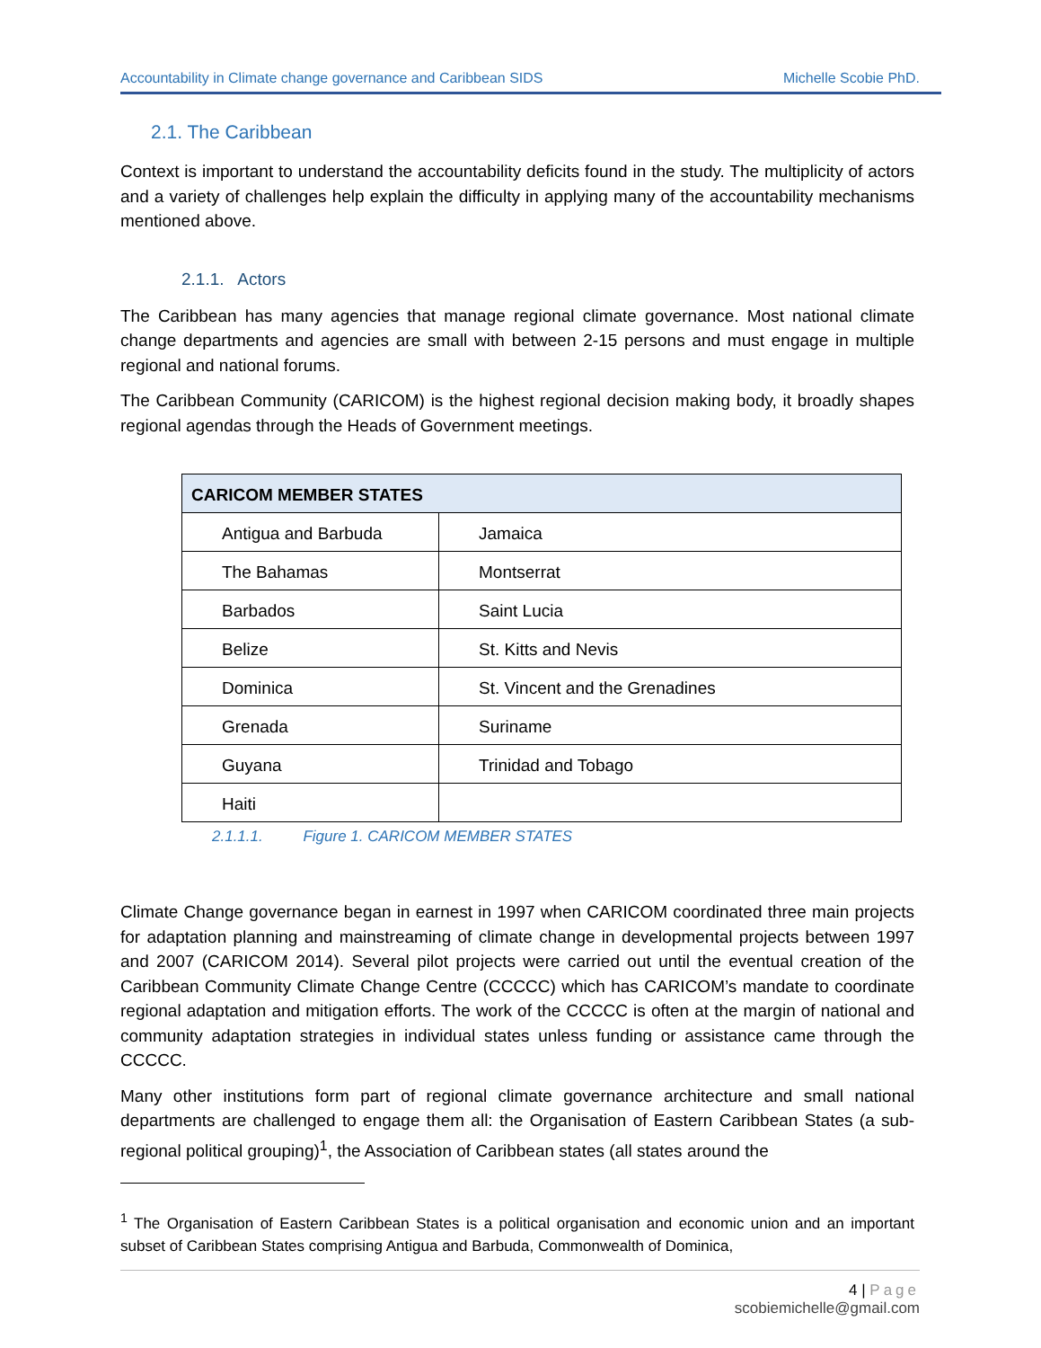Accountability in Climate change governance and Caribbean SIDS Michelle Scobie PhD.
2.1. The Caribbean
Context is important to understand the accountability deficits found in the study. The multiplicity of actors and a variety of challenges help explain the difficulty in applying many of the accountability mechanisms mentioned above.
2.1.1. Actors
The Caribbean has many agencies that manage regional climate governance. Most national climate change departments and agencies are small with between 2-15 persons and must engage in multiple regional and national forums.
The Caribbean Community (CARICOM) is the highest regional decision making body, it broadly shapes regional agendas through the Heads of Government meetings.
| CARICOM MEMBER STATES | |
| --- | --- |
| Antigua and Barbuda | Jamaica |
| The Bahamas | Montserrat |
| Barbados | Saint Lucia |
| Belize | St. Kitts and Nevis |
| Dominica | St. Vincent and the Grenadines |
| Grenada | Suriname |
| Guyana | Trinidad and Tobago |
| Haiti | |
2.1.1.1. Figure 1. CARICOM MEMBER STATES
Climate Change governance began in earnest in 1997 when CARICOM coordinated three main projects for adaptation planning and mainstreaming of climate change in developmental projects between 1997 and 2007 (CARICOM 2014). Several pilot projects were carried out until the eventual creation of the Caribbean Community Climate Change Centre (CCCCC) which has CARICOM’s mandate to coordinate regional adaptation and mitigation efforts. The work of the CCCCC is often at the margin of national and community adaptation strategies in individual states unless funding or assistance came through the CCCCC.
Many other institutions form part of regional climate governance architecture and small national departments are challenged to engage them all: the Organisation of Eastern Caribbean States (a sub-regional political grouping)<sup>1</sup>, the Association of Caribbean states (all states around the
<sup>1</sup> The Organisation of Eastern Caribbean States is a political organisation and economic union and an important subset of Caribbean States comprising Antigua and Barbuda, Commonwealth of Dominica,
4 | Page
scobiemichelle@gmail.com